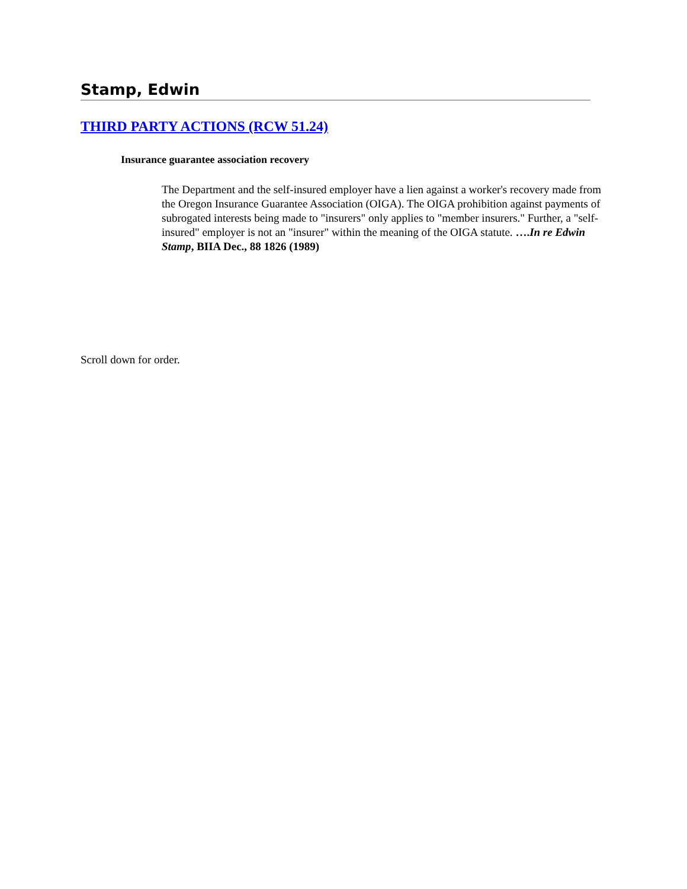Stamp, Edwin
THIRD PARTY ACTIONS (RCW 51.24)
Insurance guarantee association recovery
The Department and the self-insured employer have a lien against a worker's recovery made from the Oregon Insurance Guarantee Association (OIGA). The OIGA prohibition against payments of subrogated interests being made to "insurers" only applies to "member insurers." Further, a "self-insured" employer is not an "insurer" within the meaning of the OIGA statute. ….In re Edwin Stamp, BIIA Dec., 88 1826 (1989)
Scroll down for order.